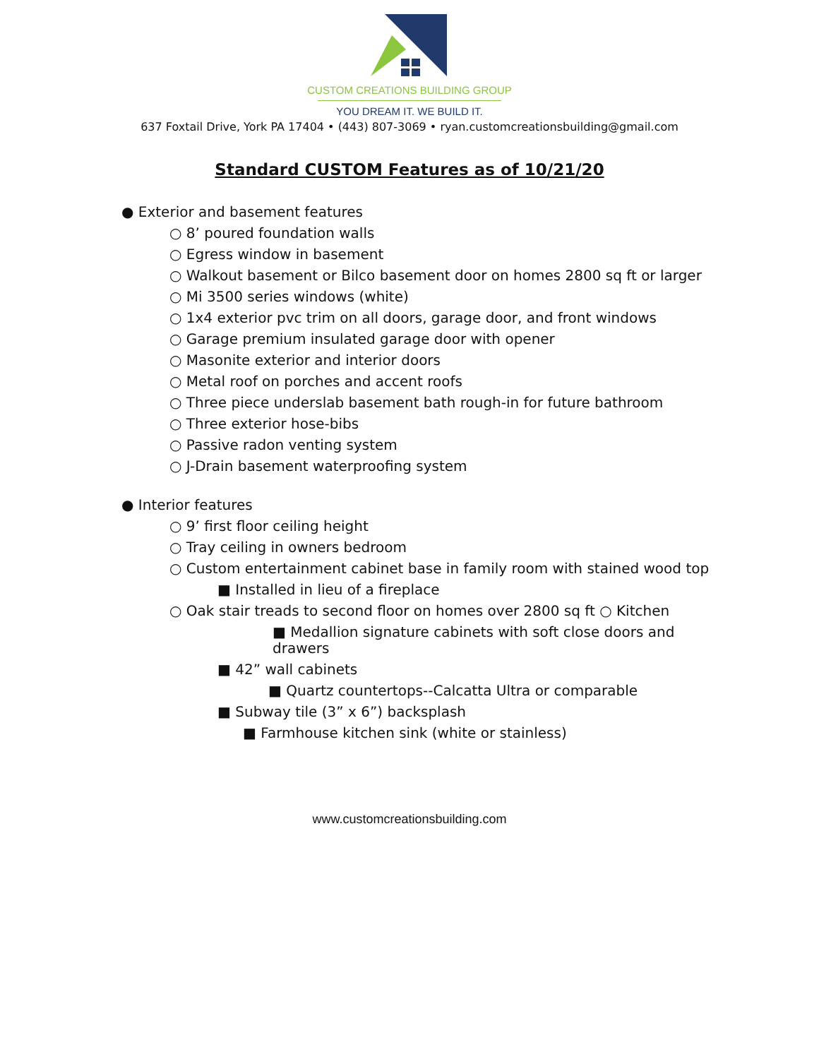CUSTOM CREATIONS BUILDING GROUP
YOU DREAM IT. WE BUILD IT.
637 Foxtail Drive, York PA 17404 • (443) 807-3069 • ryan.customcreationsbuilding@gmail.com
Standard CUSTOM Features as of 10/21/20
● Exterior and basement features
○ 8’ poured foundation walls
○ Egress window in basement
○ Walkout basement or Bilco basement door on homes 2800 sq ft or larger
○ Mi 3500 series windows (white)
○ 1x4 exterior pvc trim on all doors, garage door, and front windows
○ Garage premium insulated garage door with opener
○ Masonite exterior and interior doors
○ Metal roof on porches and accent roofs
○ Three piece underslab basement bath rough-in for future bathroom
○ Three exterior hose-bibs
○ Passive radon venting system
○ J-Drain basement waterproofing system
● Interior features
○ 9’ first floor ceiling height
○ Tray ceiling in owners bedroom
○ Custom entertainment cabinet base in family room with stained wood top
■ Installed in lieu of a fireplace
○ Oak stair treads to second floor on homes over 2800 sq ft ○ Kitchen
■ Medallion signature cabinets with soft close doors and drawers
■ 42” wall cabinets
■ Quartz countertops--Calcatta Ultra or comparable
■ Subway tile (3” x 6”) backsplash
■ Farmhouse kitchen sink (white or stainless)
www.customcreationsbuilding.com